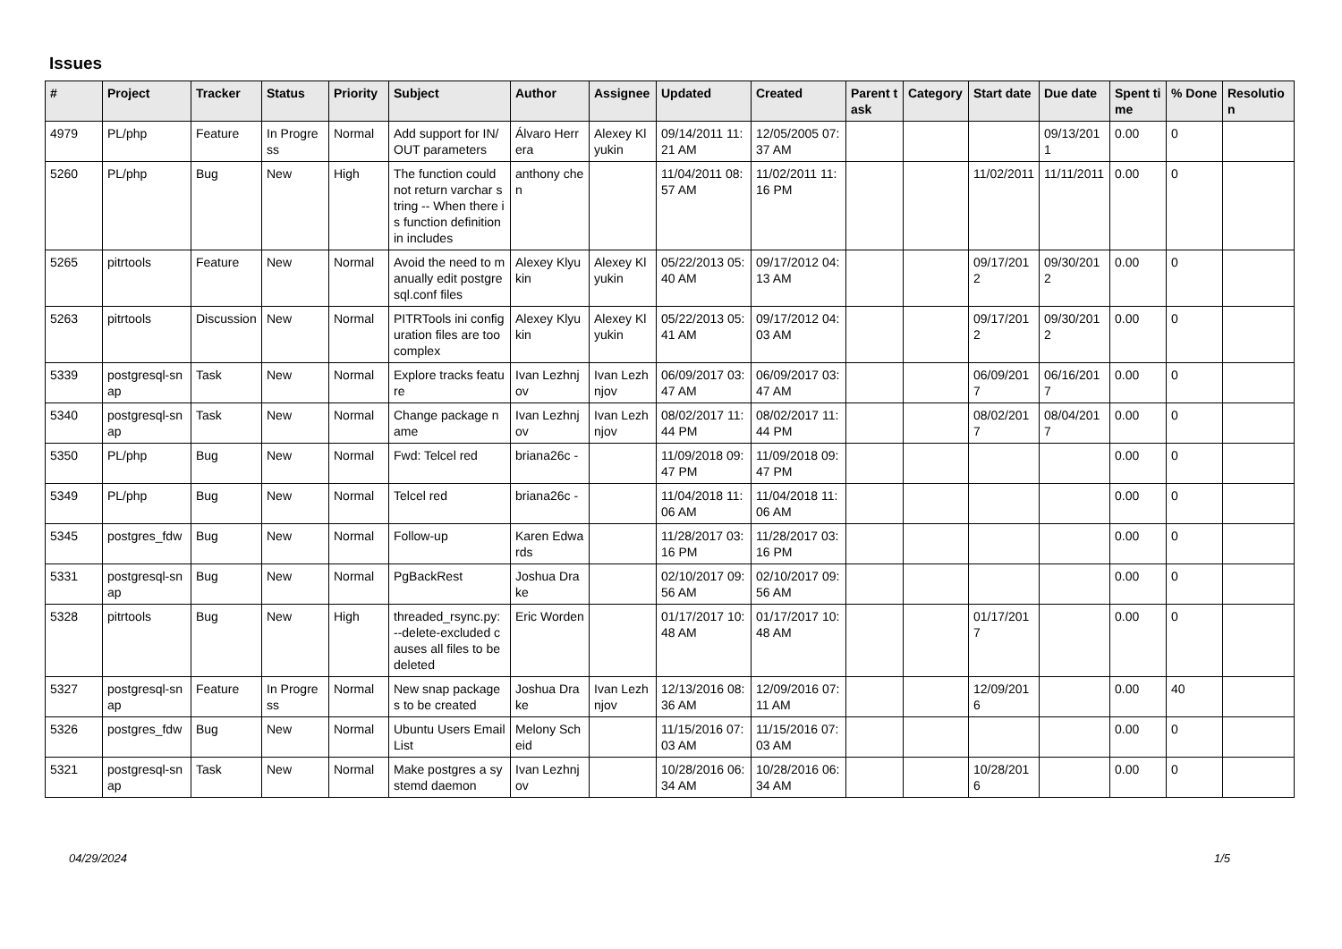Issues
| # | Project | Tracker | Status | Priority | Subject | Author | Assignee | Updated | Created | Parent task | Category | Start date | Due date | Spent time | % Done | Resolution |
| --- | --- | --- | --- | --- | --- | --- | --- | --- | --- | --- | --- | --- | --- | --- | --- | --- |
| 4979 | PL/php | Feature | In Progress | Normal | Add support for IN/OUT parameters | Álvaro Herrera | Alexey Klyukin | 09/14/2011 11:21 AM | 12/05/2005 07:37 AM | | | | 09/13/2011 | 0.00 | 0 | |
| 5260 | PL/php | Bug | New | High | The function could not return varchar string -- When there is function definition in includes | anthony chen | | 11/04/2011 08:57 AM | 11/02/2011 11:16 PM | | | 11/02/2011 | 11/11/2011 | 0.00 | 0 | |
| 5265 | pitrtools | Feature | New | Normal | Avoid the need to manually edit postgresql.conf files | Alexey Klyukin | Alexey Klyukin | 05/22/2013 05:40 AM | 09/17/2012 04:13 AM | | | 09/17/2012 | 09/30/2012 | 0.00 | 0 | |
| 5263 | pitrtools | Discussion | New | Normal | PITRTools ini configuration files are too complex | Alexey Klyukin | Alexey Klyukin | 05/22/2013 05:41 AM | 09/17/2012 04:03 AM | | | 09/17/2012 | 09/30/2012 | 0.00 | 0 | |
| 5339 | postgresql-snap | Task | New | Normal | Explore tracks feature | Ivan Lezhnjov | Ivan Lezhnjov | 06/09/2017 03:47 AM | 06/09/2017 03:47 AM | | | 06/09/2017 | 06/16/2017 | 0.00 | 0 | |
| 5340 | postgresql-snap | Task | New | Normal | Change package name | Ivan Lezhnjov | Ivan Lezhnjov | 08/02/2017 11:44 PM | 08/02/2017 11:44 PM | | | 08/02/2017 | 08/04/2017 | 0.00 | 0 | |
| 5350 | PL/php | Bug | New | Normal | Fwd: Telcel red | briana26c - | | 11/09/2018 09:47 PM | 11/09/2018 09:47 PM | | | | | 0.00 | 0 | |
| 5349 | PL/php | Bug | New | Normal | Telcel red | briana26c - | | 11/04/2018 11:06 AM | 11/04/2018 11:06 AM | | | | | 0.00 | 0 | |
| 5345 | postgres_fdw | Bug | New | Normal | Follow-up | Karen Edwards | | 11/28/2017 03:16 PM | 11/28/2017 03:16 PM | | | | | 0.00 | 0 | |
| 5331 | postgresql-snap | Bug | New | Normal | PgBackRest | Joshua Drake | | 02/10/2017 09:56 AM | 02/10/2017 09:56 AM | | | | | 0.00 | 0 | |
| 5328 | pitrtools | Bug | New | High | threaded_rsync.py: --delete-excluded causes all files to be deleted | Eric Worden | | 01/17/2017 10:48 AM | 01/17/2017 10:48 AM | | | 01/17/2017 | | 0.00 | 0 | |
| 5327 | postgresql-snap | Feature | In Progress | Normal | New snap packages to be created | Joshua Drake | Ivan Lezhnjov | 12/13/2016 08:36 AM | 12/09/2016 07:11 AM | | | 12/09/2016 | | 0.00 | 40 | |
| 5326 | postgres_fdw | Bug | New | Normal | Ubuntu Users Email List | Melony Scheid | | 11/15/2016 07:03 AM | 11/15/2016 07:03 AM | | | | | 0.00 | 0 | |
| 5321 | postgresql-snap | Task | New | Normal | Make postgres a systemd daemon | Ivan Lezhnjov | | 10/28/2016 06:34 AM | 10/28/2016 06:34 AM | | | 10/28/2016 | | 0.00 | 0 | |
04/29/2024 1/5